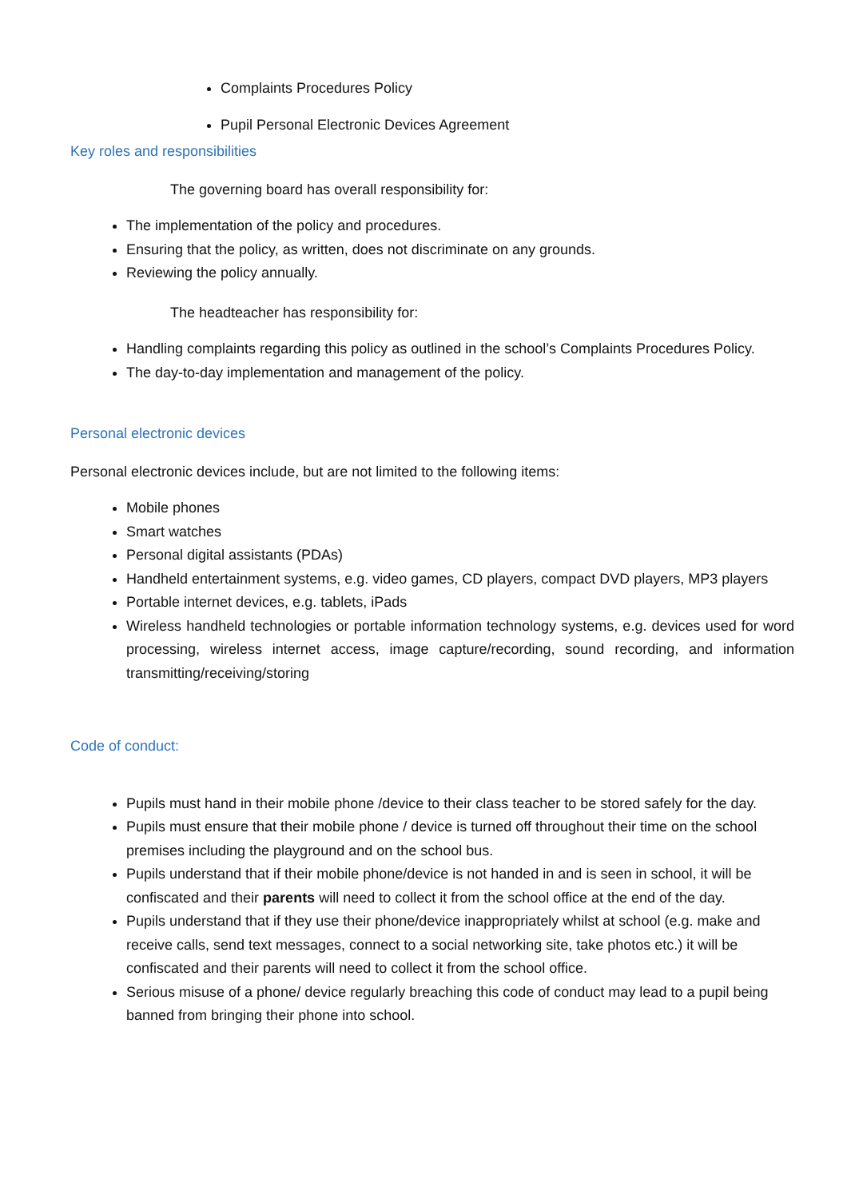Complaints Procedures Policy
Pupil Personal Electronic Devices Agreement
Key roles and responsibilities
The governing board has overall responsibility for:
The implementation of the policy and procedures.
Ensuring that the policy, as written, does not discriminate on any grounds.
Reviewing the policy annually.
The headteacher has responsibility for:
Handling complaints regarding this policy as outlined in the school’s Complaints Procedures Policy.
The day-to-day implementation and management of the policy.
Personal electronic devices
Personal electronic devices include, but are not limited to the following items:
Mobile phones
Smart watches
Personal digital assistants (PDAs)
Handheld entertainment systems, e.g. video games, CD players, compact DVD players, MP3 players
Portable internet devices, e.g. tablets, iPads
Wireless handheld technologies or portable information technology systems, e.g. devices used for word processing, wireless internet access, image capture/recording, sound recording, and information transmitting/receiving/storing
Code of conduct:
Pupils must hand in their mobile phone /device to their class teacher to be stored safely for the day.
Pupils must ensure that their mobile phone / device is turned off throughout their time on the school premises including the playground and on the school bus.
Pupils understand that if their mobile phone/device is not handed in and is seen in school, it will be confiscated and their parents will need to collect it from the school office at the end of the day.
Pupils understand that if they use their phone/device inappropriately whilst at school (e.g. make and receive calls, send text messages, connect to a social networking site, take photos etc.) it will be confiscated and their parents will need to collect it from the school office.
Serious misuse of a phone/ device regularly breaching this code of conduct may lead to a pupil being banned from bringing their phone into school.